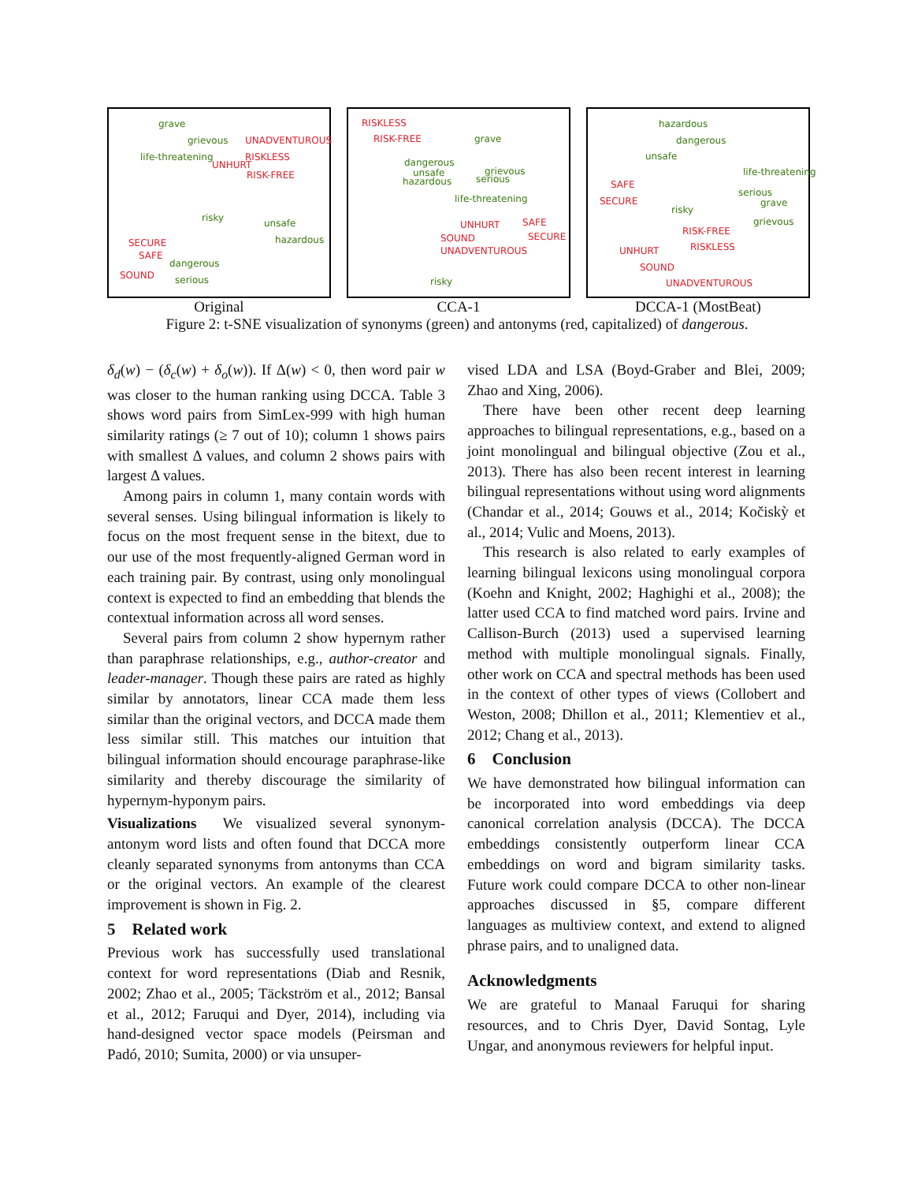grave
grievous UNADVENTUROUS
life-threatening
UNHURT
RISKLESS
RISK-FREE
risky unsafe
hazardous SECURE
SAFE
dangerous
SOUND serious
Original
RISKLESS
RISK-FREE grave
dangerous
unsafe
hazardous
grievous
serious
life-threatening
UNHURT SAFE
SOUND SECURE
UNADVENTUROUS
risky
CCA-1
hazardous
dangerous
unsafe
life-threatening
SAFE
SECURE
serious
grave
risky
grievous
RISK-FREE
RISKLESS UNHURT
SOUND
UNADVENTUROUS
DCCA-1 (MostBeat)
Figure 2: t-SNE visualization of synonyms (green) and antonyms (red, capitalized) of dangerous.
δ<sub>d</sub>(w) − (δ<sub>c</sub>(w) + δ<sub>o</sub>(w)). If Δ(w) < 0, then word pair w was closer to the human ranking using DCCA. Table 3 shows word pairs from SimLex-999 with high human similarity ratings (≥ 7 out of 10); column 1 shows pairs with smallest Δ values, and column 2 shows pairs with largest Δ values.
Among pairs in column 1, many contain words with several senses. Using bilingual information is likely to focus on the most frequent sense in the bitext, due to our use of the most frequently-aligned German word in each training pair. By contrast, using only monolingual context is expected to find an embedding that blends the contextual information across all word senses.
Several pairs from column 2 show hypernym rather than paraphrase relationships, e.g., author-creator and leader-manager. Though these pairs are rated as highly similar by annotators, linear CCA made them less similar than the original vectors, and DCCA made them less similar still. This matches our intuition that bilingual information should encourage paraphrase-like similarity and thereby discourage the similarity of hypernym-hyponym pairs.
Visualizations We visualized several synonym-antonym word lists and often found that DCCA more cleanly separated synonyms from antonyms than CCA or the original vectors. An example of the clearest improvement is shown in Fig. 2.
5 Related work
Previous work has successfully used translational context for word representations (Diab and Resnik, 2002; Zhao et al., 2005; Täckström et al., 2012; Bansal et al., 2012; Faruqui and Dyer, 2014), including via hand-designed vector space models (Peirsman and Padó, 2010; Sumita, 2000) or via unsuper-
vised LDA and LSA (Boyd-Graber and Blei, 2009; Zhao and Xing, 2006).
There have been other recent deep learning approaches to bilingual representations, e.g., based on a joint monolingual and bilingual objective (Zou et al., 2013). There has also been recent interest in learning bilingual representations without using word alignments (Chandar et al., 2014; Gouws et al., 2014; Kočiskỳ et al., 2014; Vulic and Moens, 2013).
This research is also related to early examples of learning bilingual lexicons using monolingual corpora (Koehn and Knight, 2002; Haghighi et al., 2008); the latter used CCA to find matched word pairs. Irvine and Callison-Burch (2013) used a supervised learning method with multiple monolingual signals. Finally, other work on CCA and spectral methods has been used in the context of other types of views (Collobert and Weston, 2008; Dhillon et al., 2011; Klementiev et al., 2012; Chang et al., 2013).
6 Conclusion
We have demonstrated how bilingual information can be incorporated into word embeddings via deep canonical correlation analysis (DCCA). The DCCA embeddings consistently outperform linear CCA embeddings on word and bigram similarity tasks. Future work could compare DCCA to other non-linear approaches discussed in §5, compare different languages as multiview context, and extend to aligned phrase pairs, and to unaligned data.
Acknowledgments
We are grateful to Manaal Faruqui for sharing resources, and to Chris Dyer, David Sontag, Lyle Ungar, and anonymous reviewers for helpful input.